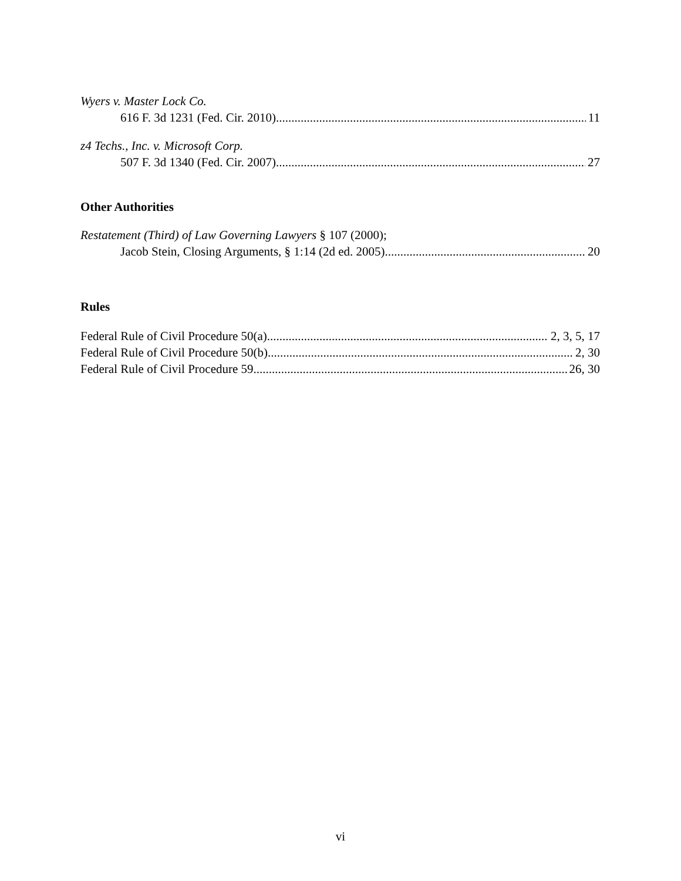Wyers v. Master Lock Co.
616 F. 3d 1231 (Fed. Cir. 2010) 11
z4 Techs., Inc. v. Microsoft Corp.
507 F. 3d 1340 (Fed. Cir. 2007) 27
Other Authorities
Restatement (Third) of Law Governing Lawyers § 107 (2000);
Jacob Stein, Closing Arguments, § 1:14 (2d ed. 2005) 20
Rules
Federal Rule of Civil Procedure 50(a) 2, 3, 5, 17
Federal Rule of Civil Procedure 50(b) 2, 30
Federal Rule of Civil Procedure 59 26, 30
vi